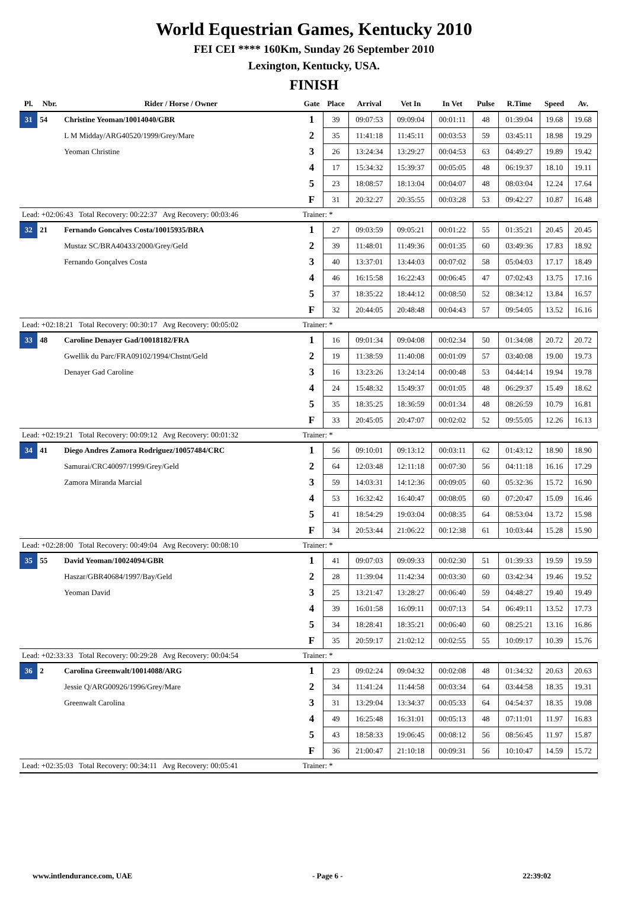World Equestrian Games, Kentucky 2010
FEI CEI **** 160Km, Sunday 26 September 2010
Lexington, Kentucky, USA.
FINISH
| Pl. | Nbr. | Rider / Horse / Owner | Gate | Place | Arrival | Vet In | In Vet | Pulse | R.Time | Speed | Av. |
| --- | --- | --- | --- | --- | --- | --- | --- | --- | --- | --- | --- |
| 31 | 54 | Christine Yeoman/10014040/GBR | 1 | 39 | 09:07:53 | 09:09:04 | 00:01:11 | 48 | 01:39:04 | 19.68 | 19.68 |
| | | L M Midday/ARG40520/1999/Grey/Mare | 2 | 35 | 11:41:18 | 11:45:11 | 00:03:53 | 59 | 03:45:11 | 18.98 | 19.29 |
| | | Yeoman Christine | 3 | 26 | 13:24:34 | 13:29:27 | 00:04:53 | 63 | 04:49:27 | 19.89 | 19.42 |
| | | | 4 | 17 | 15:34:32 | 15:39:37 | 00:05:05 | 48 | 06:19:37 | 18.10 | 19.11 |
| | | | 5 | 23 | 18:08:57 | 18:13:04 | 00:04:07 | 48 | 08:03:04 | 12.24 | 17.64 |
| | | | F | 31 | 20:32:27 | 20:35:55 | 00:03:28 | 53 | 09:42:27 | 10.87 | 16.48 |
| Lead: +02:06:43 Total Recovery: 00:22:37 Avg Recovery: 00:03:46 | | | Trainer: * | | | | | | | | |
| 32 | 21 | Fernando Goncalves Costa/10015935/BRA | 1 | 27 | 09:03:59 | 09:05:21 | 00:01:22 | 55 | 01:35:21 | 20.45 | 20.45 |
| | | Mustaz SC/BRA40433/2000/Grey/Geld | 2 | 39 | 11:48:01 | 11:49:36 | 00:01:35 | 60 | 03:49:36 | 17.83 | 18.92 |
| | | Fernando Gonçalves Costa | 3 | 40 | 13:37:01 | 13:44:03 | 00:07:02 | 58 | 05:04:03 | 17.17 | 18.49 |
| | | | 4 | 46 | 16:15:58 | 16:22:43 | 00:06:45 | 47 | 07:02:43 | 13.75 | 17.16 |
| | | | 5 | 37 | 18:35:22 | 18:44:12 | 00:08:50 | 52 | 08:34:12 | 13.84 | 16.57 |
| | | | F | 32 | 20:44:05 | 20:48:48 | 00:04:43 | 57 | 09:54:05 | 13.52 | 16.16 |
| Lead: +02:18:21 Total Recovery: 00:30:17 Avg Recovery: 00:05:02 | | | Trainer: * | | | | | | | | |
| 33 | 48 | Caroline Denayer Gad/10018182/FRA | 1 | 16 | 09:01:34 | 09:04:08 | 00:02:34 | 50 | 01:34:08 | 20.72 | 20.72 |
| | | Gwellik du Parc/FRA09102/1994/Chstnt/Geld | 2 | 19 | 11:38:59 | 11:40:08 | 00:01:09 | 57 | 03:40:08 | 19.00 | 19.73 |
| | | Denayer Gad Caroline | 3 | 16 | 13:23:26 | 13:24:14 | 00:00:48 | 53 | 04:44:14 | 19.94 | 19.78 |
| | | | 4 | 24 | 15:48:32 | 15:49:37 | 00:01:05 | 48 | 06:29:37 | 15.49 | 18.62 |
| | | | 5 | 35 | 18:35:25 | 18:36:59 | 00:01:34 | 48 | 08:26:59 | 10.79 | 16.81 |
| | | | F | 33 | 20:45:05 | 20:47:07 | 00:02:02 | 52 | 09:55:05 | 12.26 | 16.13 |
| Lead: +02:19:21 Total Recovery: 00:09:12 Avg Recovery: 00:01:32 | | | Trainer: * | | | | | | | | |
| 34 | 41 | Diego Andres Zamora Rodriguez/10057484/CRC | 1 | 56 | 09:10:01 | 09:13:12 | 00:03:11 | 62 | 01:43:12 | 18.90 | 18.90 |
| | | Samurai/CRC40097/1999/Grey/Geld | 2 | 64 | 12:03:48 | 12:11:18 | 00:07:30 | 56 | 04:11:18 | 16.16 | 17.29 |
| | | Zamora Miranda Marcial | 3 | 59 | 14:03:31 | 14:12:36 | 00:09:05 | 60 | 05:32:36 | 15.72 | 16.90 |
| | | | 4 | 53 | 16:32:42 | 16:40:47 | 00:08:05 | 60 | 07:20:47 | 15.09 | 16.46 |
| | | | 5 | 41 | 18:54:29 | 19:03:04 | 00:08:35 | 64 | 08:53:04 | 13.72 | 15.98 |
| | | | F | 34 | 20:53:44 | 21:06:22 | 00:12:38 | 61 | 10:03:44 | 15.28 | 15.90 |
| Lead: +02:28:00 Total Recovery: 00:49:04 Avg Recovery: 00:08:10 | | | Trainer: * | | | | | | | | |
| 35 | 55 | David Yeoman/10024094/GBR | 1 | 41 | 09:07:03 | 09:09:33 | 00:02:30 | 51 | 01:39:33 | 19.59 | 19.59 |
| | | Haszar/GBR40684/1997/Bay/Geld | 2 | 28 | 11:39:04 | 11:42:34 | 00:03:30 | 60 | 03:42:34 | 19.46 | 19.52 |
| | | Yeoman David | 3 | 25 | 13:21:47 | 13:28:27 | 00:06:40 | 59 | 04:48:27 | 19.40 | 19.49 |
| | | | 4 | 39 | 16:01:58 | 16:09:11 | 00:07:13 | 54 | 06:49:11 | 13.52 | 17.73 |
| | | | 5 | 34 | 18:28:41 | 18:35:21 | 00:06:40 | 60 | 08:25:21 | 13.16 | 16.86 |
| | | | F | 35 | 20:59:17 | 21:02:12 | 00:02:55 | 55 | 10:09:17 | 10.39 | 15.76 |
| Lead: +02:33:33 Total Recovery: 00:29:28 Avg Recovery: 00:04:54 | | | Trainer: * | | | | | | | | |
| 36 | 2 | Carolina Greenwalt/10014088/ARG | 1 | 23 | 09:02:24 | 09:04:32 | 00:02:08 | 48 | 01:34:32 | 20.63 | 20.63 |
| | | Jessie Q/ARG00926/1996/Grey/Mare | 2 | 34 | 11:41:24 | 11:44:58 | 00:03:34 | 64 | 03:44:58 | 18.35 | 19.31 |
| | | Greenwalt Carolina | 3 | 31 | 13:29:04 | 13:34:37 | 00:05:33 | 64 | 04:54:37 | 18.35 | 19.08 |
| | | | 4 | 49 | 16:25:48 | 16:31:01 | 00:05:13 | 48 | 07:11:01 | 11.97 | 16.83 |
| | | | 5 | 43 | 18:58:33 | 19:06:45 | 00:08:12 | 56 | 08:56:45 | 11.97 | 15.87 |
| | | | F | 36 | 21:00:47 | 21:10:18 | 00:09:31 | 56 | 10:10:47 | 14.59 | 15.72 |
| Lead: +02:35:03 Total Recovery: 00:34:11 Avg Recovery: 00:05:41 | | | Trainer: * | | | | | | | | |
www.intlendurance.com, UAE - Page 6 - 22:39:02